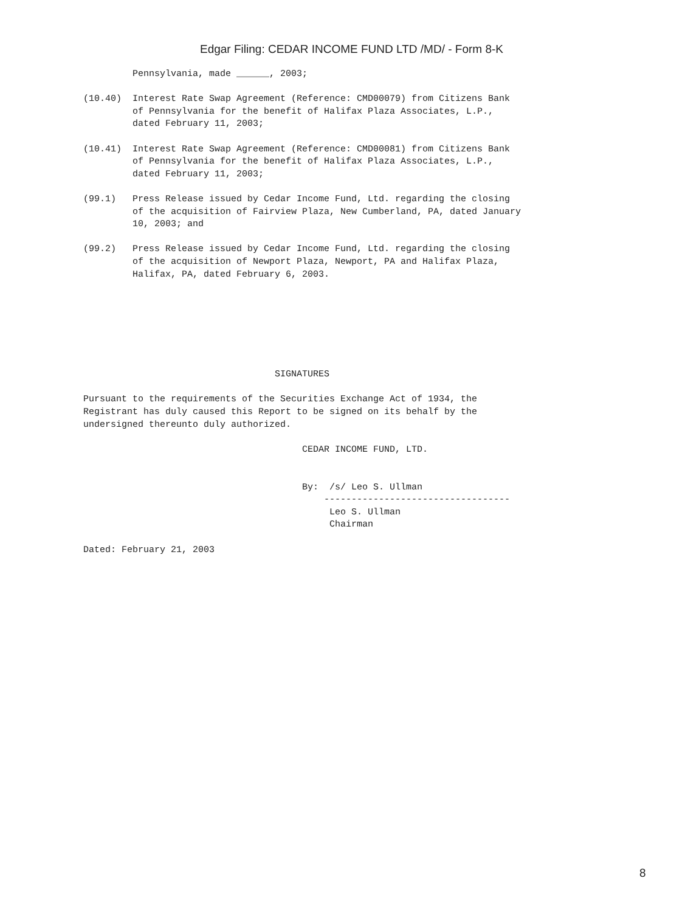Edgar Filing: CEDAR INCOME FUND LTD /MD/ - Form 8-K
         Pennsylvania, made ______, 2003;

(10.40)  Interest Rate Swap Agreement (Reference: CMD00079) from Citizens Bank
         of Pennsylvania for the benefit of Halifax Plaza Associates, L.P.,
         dated February 11, 2003;

(10.41)  Interest Rate Swap Agreement (Reference: CMD00081) from Citizens Bank
         of Pennsylvania for the benefit of Halifax Plaza Associates, L.P.,
         dated February 11, 2003;

(99.1)   Press Release issued by Cedar Income Fund, Ltd. regarding the closing
         of the acquisition of Fairview Plaza, New Cumberland, PA, dated January
         10, 2003; and

(99.2)   Press Release issued by Cedar Income Fund, Ltd. regarding the closing
         of the acquisition of Newport Plaza, Newport, PA and Halifax Plaza,
         Halifax, PA, dated February 6, 2003.







                                   SIGNATURES

Pursuant to the requirements of the Securities Exchange Act of 1934, the
Registrant has duly caused this Report to be signed on its behalf by the
undersigned thereunto duly authorized.

                                        CEDAR INCOME FUND, LTD.


                                        By:  /s/ Leo S. Ullman
                                            ----------------------------------
                                             Leo S. Ullman
                                             Chairman

Dated: February 21, 2003
8